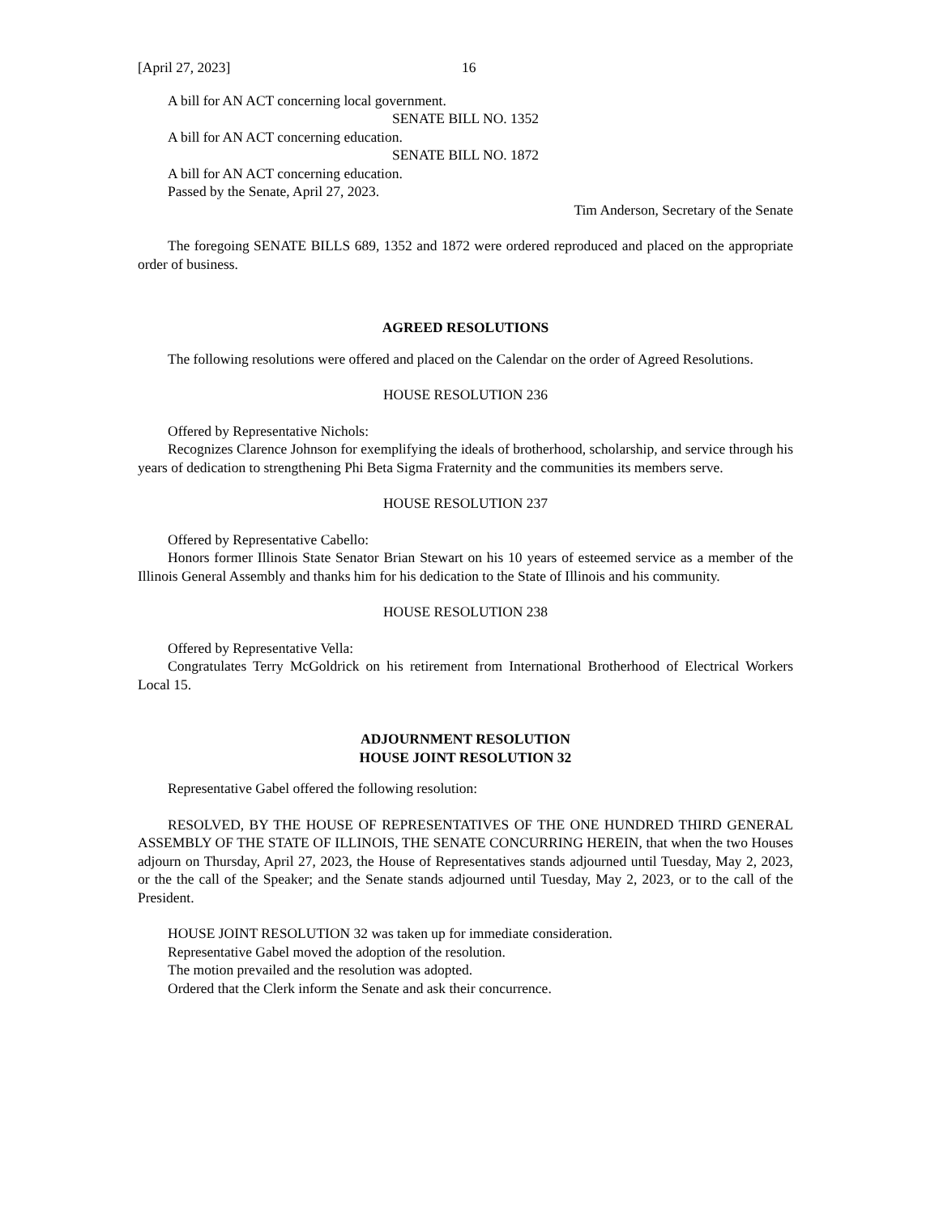[April 27, 2023] 16
A bill for AN ACT concerning local government.
SENATE BILL NO. 1352
A bill for AN ACT concerning education.
SENATE BILL NO. 1872
A bill for AN ACT concerning education.
Passed by the Senate, April 27, 2023.
Tim Anderson, Secretary of the Senate
The foregoing SENATE BILLS 689, 1352 and 1872 were ordered reproduced and placed on the appropriate order of business.
AGREED RESOLUTIONS
The following resolutions were offered and placed on the Calendar on the order of Agreed Resolutions.
HOUSE RESOLUTION 236
Offered by Representative Nichols:
Recognizes Clarence Johnson for exemplifying the ideals of brotherhood, scholarship, and service through his years of dedication to strengthening Phi Beta Sigma Fraternity and the communities its members serve.
HOUSE RESOLUTION 237
Offered by Representative Cabello:
Honors former Illinois State Senator Brian Stewart on his 10 years of esteemed service as a member of the Illinois General Assembly and thanks him for his dedication to the State of Illinois and his community.
HOUSE RESOLUTION 238
Offered by Representative Vella:
Congratulates Terry McGoldrick on his retirement from International Brotherhood of Electrical Workers Local 15.
ADJOURNMENT RESOLUTION
HOUSE JOINT RESOLUTION 32
Representative Gabel offered the following resolution:
RESOLVED, BY THE HOUSE OF REPRESENTATIVES OF THE ONE HUNDRED THIRD GENERAL ASSEMBLY OF THE STATE OF ILLINOIS, THE SENATE CONCURRING HEREIN, that when the two Houses adjourn on Thursday, April 27, 2023, the House of Representatives stands adjourned until Tuesday, May 2, 2023, or the the call of the Speaker; and the Senate stands adjourned until Tuesday, May 2, 2023, or to the call of the President.
HOUSE JOINT RESOLUTION 32 was taken up for immediate consideration.
Representative Gabel moved the adoption of the resolution.
The motion prevailed and the resolution was adopted.
Ordered that the Clerk inform the Senate and ask their concurrence.